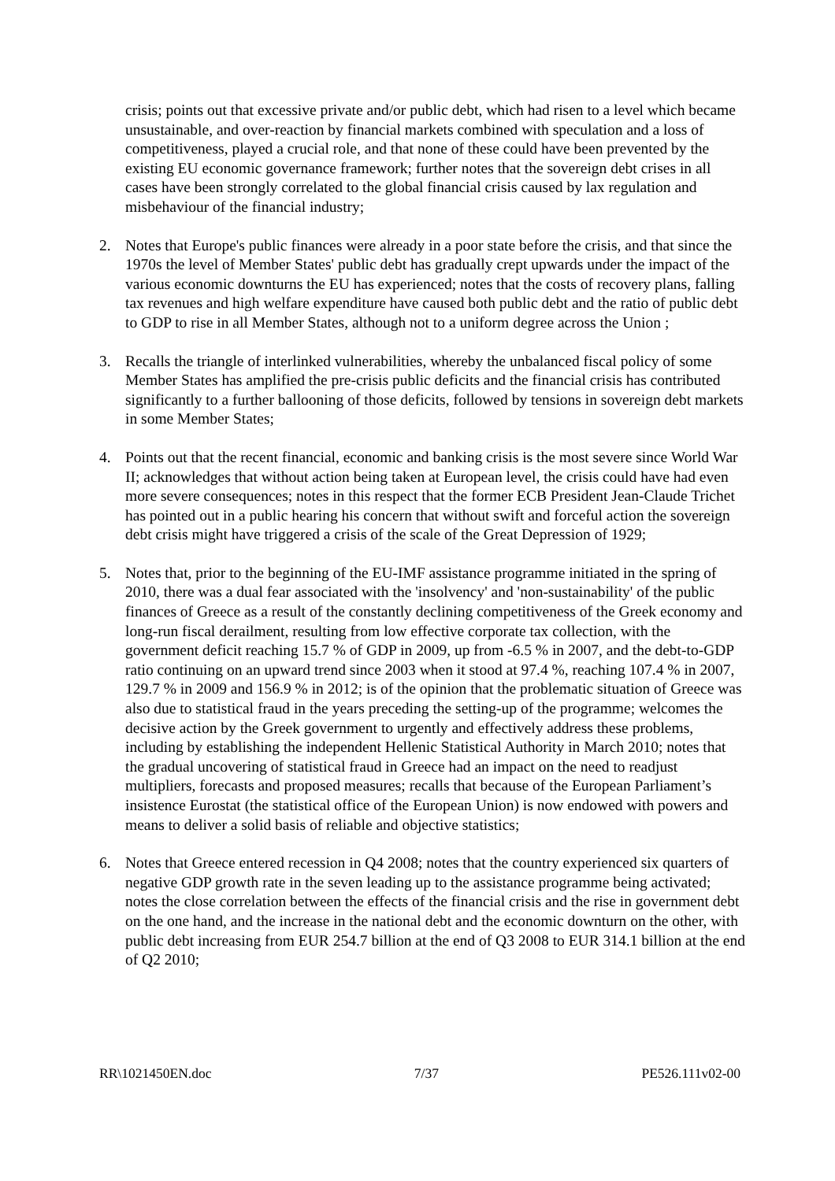crisis; points out that excessive private and/or public debt, which had risen to a level which became unsustainable, and over-reaction by financial markets combined with speculation and a loss of competitiveness, played a crucial role, and that none of these could have been prevented by the existing EU economic governance framework; further notes that the sovereign debt crises in all cases have been strongly correlated to the global financial crisis caused by lax regulation and misbehaviour of the financial industry;
2. Notes that Europe's public finances were already in a poor state before the crisis, and that since the 1970s the level of Member States' public debt has gradually crept upwards under the impact of the various economic downturns the EU has experienced; notes that the costs of recovery plans, falling tax revenues and high welfare expenditure have caused both public debt and the ratio of public debt to GDP to rise in all Member States, although not to a uniform degree across the Union ;
3. Recalls the triangle of interlinked vulnerabilities, whereby the unbalanced fiscal policy of some Member States has amplified the pre-crisis public deficits and the financial crisis has contributed significantly to a further ballooning of those deficits, followed by tensions in sovereign debt markets in some Member States;
4. Points out that the recent financial, economic and banking crisis is the most severe since World War II; acknowledges that without action being taken at European level, the crisis could have had even more severe consequences; notes in this respect that the former ECB President Jean-Claude Trichet has pointed out in a public hearing his concern that without swift and forceful action the sovereign debt crisis might have triggered a crisis of the scale of the Great Depression of 1929;
5. Notes that, prior to the beginning of the EU-IMF assistance programme initiated in the spring of 2010, there was a dual fear associated with the 'insolvency' and 'non-sustainability' of the public finances of Greece as a result of the constantly declining competitiveness of the Greek economy and long-run fiscal derailment, resulting from low effective corporate tax collection, with the government deficit reaching 15.7 % of GDP in 2009, up from -6.5 % in 2007, and the debt-to-GDP ratio continuing on an upward trend since 2003 when it stood at 97.4 %, reaching 107.4 % in 2007, 129.7 % in 2009 and 156.9 % in 2012; is of the opinion that the problematic situation of Greece was also due to statistical fraud in the years preceding the setting-up of the programme; welcomes the decisive action by the Greek government to urgently and effectively address these problems, including by establishing the independent Hellenic Statistical Authority in March 2010; notes that the gradual uncovering of statistical fraud in Greece had an impact on the need to readjust multipliers, forecasts and proposed measures; recalls that because of the European Parliament’s insistence Eurostat (the statistical office of the European Union) is now endowed with powers and means to deliver a solid basis of reliable and objective statistics;
6. Notes that Greece entered recession in Q4 2008; notes that the country experienced six quarters of negative GDP growth rate in the seven leading up to the assistance programme being activated; notes the close correlation between the effects of the financial crisis and the rise in government debt on the one hand, and the increase in the national debt and the economic downturn on the other, with public debt increasing from EUR 254.7 billion at the end of Q3 2008 to EUR 314.1 billion at the end of Q2 2010;
RR\1021450EN.doc 7/37 PE526.111v02-00